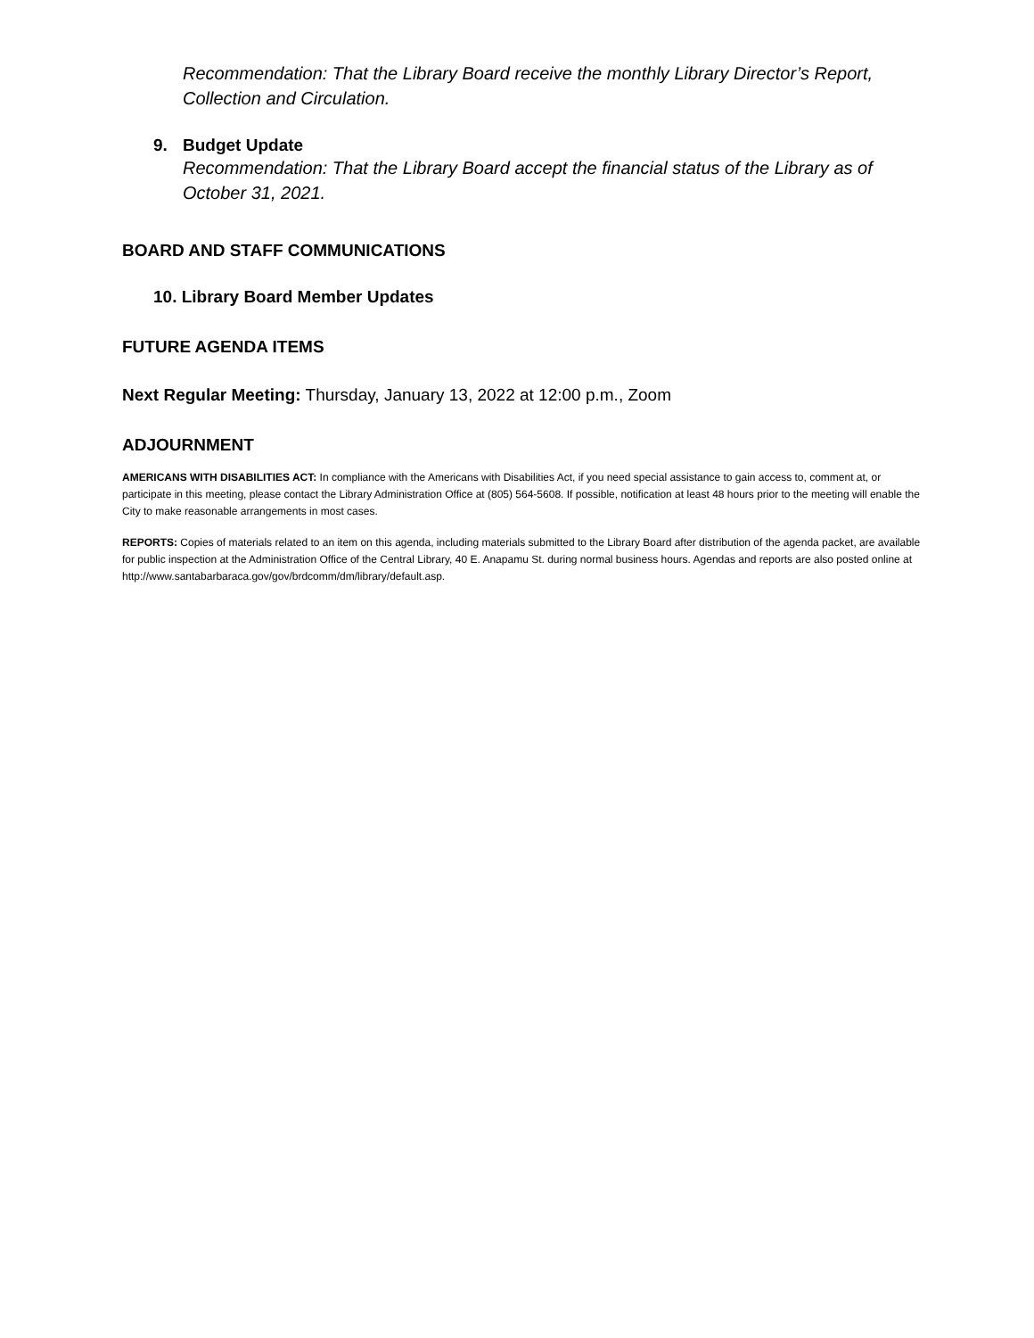Recommendation: That the Library Board receive the monthly Library Director’s Report, Collection and Circulation.
9. Budget Update
Recommendation: That the Library Board accept the financial status of the Library as of October 31, 2021.
BOARD AND STAFF COMMUNICATIONS
10. Library Board Member Updates
FUTURE AGENDA ITEMS
Next Regular Meeting: Thursday, January 13, 2022 at 12:00 p.m., Zoom
ADJOURNMENT
AMERICANS WITH DISABILITIES ACT: In compliance with the Americans with Disabilities Act, if you need special assistance to gain access to, comment at, or participate in this meeting, please contact the Library Administration Office at (805) 564-5608. If possible, notification at least 48 hours prior to the meeting will enable the City to make reasonable arrangements in most cases.
REPORTS: Copies of materials related to an item on this agenda, including materials submitted to the Library Board after distribution of the agenda packet, are available for public inspection at the Administration Office of the Central Library, 40 E. Anapamu St. during normal business hours. Agendas and reports are also posted online at http://www.santabarbaraca.gov/gov/brdcomm/dm/library/default.asp.